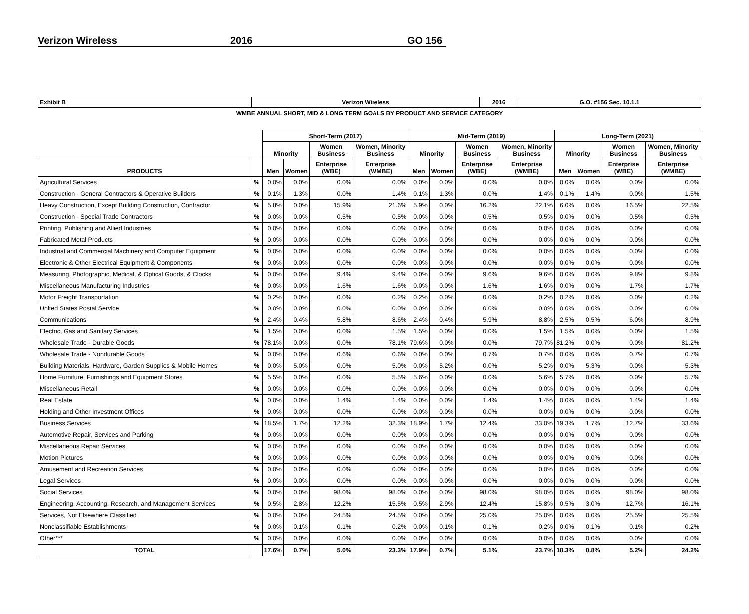Verizon Wireless 2016 GO 156
| Exhibit B | Verizon Wireless | 2016 | G.O. #156 Sec. 10.1.1 |
WMBE ANNUAL SHORT, MID & LONG TERM GOALS BY PRODUCT AND SERVICE CATEGORY
| | | Short-Term (2017) | | | | Mid-Term (2019) | | | | Long-Term (2021) | | | |
| --- | --- | --- | --- | --- | --- | --- | --- | --- | --- | --- | --- | --- | --- |
| | | Minority | | Women Business | Women, Minority Business | Minority | | Women Business | Women, Minority Business | Minority | | Women Business | Women, Minority Business |
| PRODUCTS | | Men | Women | Enterprise (WBE) | Enterprise (WMBE) | Men | Women | Enterprise (WBE) | Enterprise (WMBE) | Men | Women | Enterprise (WBE) | Enterprise (WMBE) |
| Agricultural Services | % | 0.0% | 0.0% | 0.0% | 0.0% | 0.0% | 0.0% | 0.0% | 0.0% | 0.0% | 0.0% | 0.0% | 0.0% |
| Construction - General Contractors & Operative Builders | % | 0.1% | 1.3% | 0.0% | 1.4% | 0.1% | 1.3% | 0.0% | 1.4% | 0.1% | 1.4% | 0.0% | 1.5% |
| Heavy Construction, Except Building Construction, Contractor | % | 5.8% | 0.0% | 15.9% | 21.6% | 5.9% | 0.0% | 16.2% | 22.1% | 6.0% | 0.0% | 16.5% | 22.5% |
| Construction - Special Trade Contractors | % | 0.0% | 0.0% | 0.5% | 0.5% | 0.0% | 0.0% | 0.5% | 0.5% | 0.0% | 0.0% | 0.5% | 0.5% |
| Printing, Publishing and Allied Industries | % | 0.0% | 0.0% | 0.0% | 0.0% | 0.0% | 0.0% | 0.0% | 0.0% | 0.0% | 0.0% | 0.0% | 0.0% |
| Fabricated Metal Products | % | 0.0% | 0.0% | 0.0% | 0.0% | 0.0% | 0.0% | 0.0% | 0.0% | 0.0% | 0.0% | 0.0% | 0.0% |
| Industrial and Commercial Machinery and Computer Equipment | % | 0.0% | 0.0% | 0.0% | 0.0% | 0.0% | 0.0% | 0.0% | 0.0% | 0.0% | 0.0% | 0.0% | 0.0% |
| Electronic & Other Electrical Equipment & Components | % | 0.0% | 0.0% | 0.0% | 0.0% | 0.0% | 0.0% | 0.0% | 0.0% | 0.0% | 0.0% | 0.0% | 0.0% |
| Measuring, Photographic, Medical, & Optical Goods, & Clocks | % | 0.0% | 0.0% | 9.4% | 9.4% | 0.0% | 0.0% | 9.6% | 9.6% | 0.0% | 0.0% | 9.8% | 9.8% |
| Miscellaneous Manufacturing Industries | % | 0.0% | 0.0% | 1.6% | 1.6% | 0.0% | 0.0% | 1.6% | 1.6% | 0.0% | 0.0% | 1.7% | 1.7% |
| Motor Freight Transportation | % | 0.2% | 0.0% | 0.0% | 0.2% | 0.2% | 0.0% | 0.0% | 0.2% | 0.2% | 0.0% | 0.0% | 0.2% |
| United States Postal Service | % | 0.0% | 0.0% | 0.0% | 0.0% | 0.0% | 0.0% | 0.0% | 0.0% | 0.0% | 0.0% | 0.0% | 0.0% |
| Communications | % | 2.4% | 0.4% | 5.8% | 8.6% | 2.4% | 0.4% | 5.9% | 8.8% | 2.5% | 0.5% | 6.0% | 8.9% |
| Electric, Gas and Sanitary Services | % | 1.5% | 0.0% | 0.0% | 1.5% | 1.5% | 0.0% | 0.0% | 1.5% | 1.5% | 0.0% | 0.0% | 1.5% |
| Wholesale Trade - Durable Goods | % | 78.1% | 0.0% | 0.0% | 78.1% | 79.6% | 0.0% | 0.0% | 79.7% | 81.2% | 0.0% | 0.0% | 81.2% |
| Wholesale Trade - Nondurable Goods | % | 0.0% | 0.0% | 0.6% | 0.6% | 0.0% | 0.0% | 0.7% | 0.7% | 0.0% | 0.0% | 0.7% | 0.7% |
| Building Materials, Hardware, Garden Supplies & Mobile Homes | % | 0.0% | 5.0% | 0.0% | 5.0% | 0.0% | 5.2% | 0.0% | 5.2% | 0.0% | 5.3% | 0.0% | 5.3% |
| Home Furniture, Furnishings and Equipment Stores | % | 5.5% | 0.0% | 0.0% | 5.5% | 5.6% | 0.0% | 0.0% | 5.6% | 5.7% | 0.0% | 0.0% | 5.7% |
| Miscellaneous Retail | % | 0.0% | 0.0% | 0.0% | 0.0% | 0.0% | 0.0% | 0.0% | 0.0% | 0.0% | 0.0% | 0.0% | 0.0% |
| Real Estate | % | 0.0% | 0.0% | 1.4% | 1.4% | 0.0% | 0.0% | 1.4% | 1.4% | 0.0% | 0.0% | 1.4% | 1.4% |
| Holding and Other Investment Offices | % | 0.0% | 0.0% | 0.0% | 0.0% | 0.0% | 0.0% | 0.0% | 0.0% | 0.0% | 0.0% | 0.0% | 0.0% |
| Business Services | % | 18.5% | 1.7% | 12.2% | 32.3% | 18.9% | 1.7% | 12.4% | 33.0% | 19.3% | 1.7% | 12.7% | 33.6% |
| Automotive Repair, Services and Parking | % | 0.0% | 0.0% | 0.0% | 0.0% | 0.0% | 0.0% | 0.0% | 0.0% | 0.0% | 0.0% | 0.0% | 0.0% |
| Miscellaneous Repair Services | % | 0.0% | 0.0% | 0.0% | 0.0% | 0.0% | 0.0% | 0.0% | 0.0% | 0.0% | 0.0% | 0.0% | 0.0% |
| Motion Pictures | % | 0.0% | 0.0% | 0.0% | 0.0% | 0.0% | 0.0% | 0.0% | 0.0% | 0.0% | 0.0% | 0.0% | 0.0% |
| Amusement and Recreation Services | % | 0.0% | 0.0% | 0.0% | 0.0% | 0.0% | 0.0% | 0.0% | 0.0% | 0.0% | 0.0% | 0.0% | 0.0% |
| Legal Services | % | 0.0% | 0.0% | 0.0% | 0.0% | 0.0% | 0.0% | 0.0% | 0.0% | 0.0% | 0.0% | 0.0% | 0.0% |
| Social Services | % | 0.0% | 0.0% | 98.0% | 98.0% | 0.0% | 0.0% | 98.0% | 98.0% | 0.0% | 0.0% | 98.0% | 98.0% |
| Engineering, Accounting, Research, and Management Services | % | 0.5% | 2.8% | 12.2% | 15.5% | 0.5% | 2.9% | 12.4% | 15.8% | 0.5% | 3.0% | 12.7% | 16.1% |
| Services, Not Elsewhere Classified | % | 0.0% | 0.0% | 24.5% | 24.5% | 0.0% | 0.0% | 25.0% | 25.0% | 0.0% | 0.0% | 25.5% | 25.5% |
| Nonclassifiable Establishments | % | 0.0% | 0.1% | 0.1% | 0.2% | 0.0% | 0.1% | 0.1% | 0.2% | 0.0% | 0.1% | 0.1% | 0.2% |
| Other*** | % | 0.0% | 0.0% | 0.0% | 0.0% | 0.0% | 0.0% | 0.0% | 0.0% | 0.0% | 0.0% | 0.0% | 0.0% |
| TOTAL | | 17.6% | 0.7% | 5.0% | 23.3% | 17.9% | 0.7% | 5.1% | 23.7% | 18.3% | 0.8% | 5.2% | 24.2% |